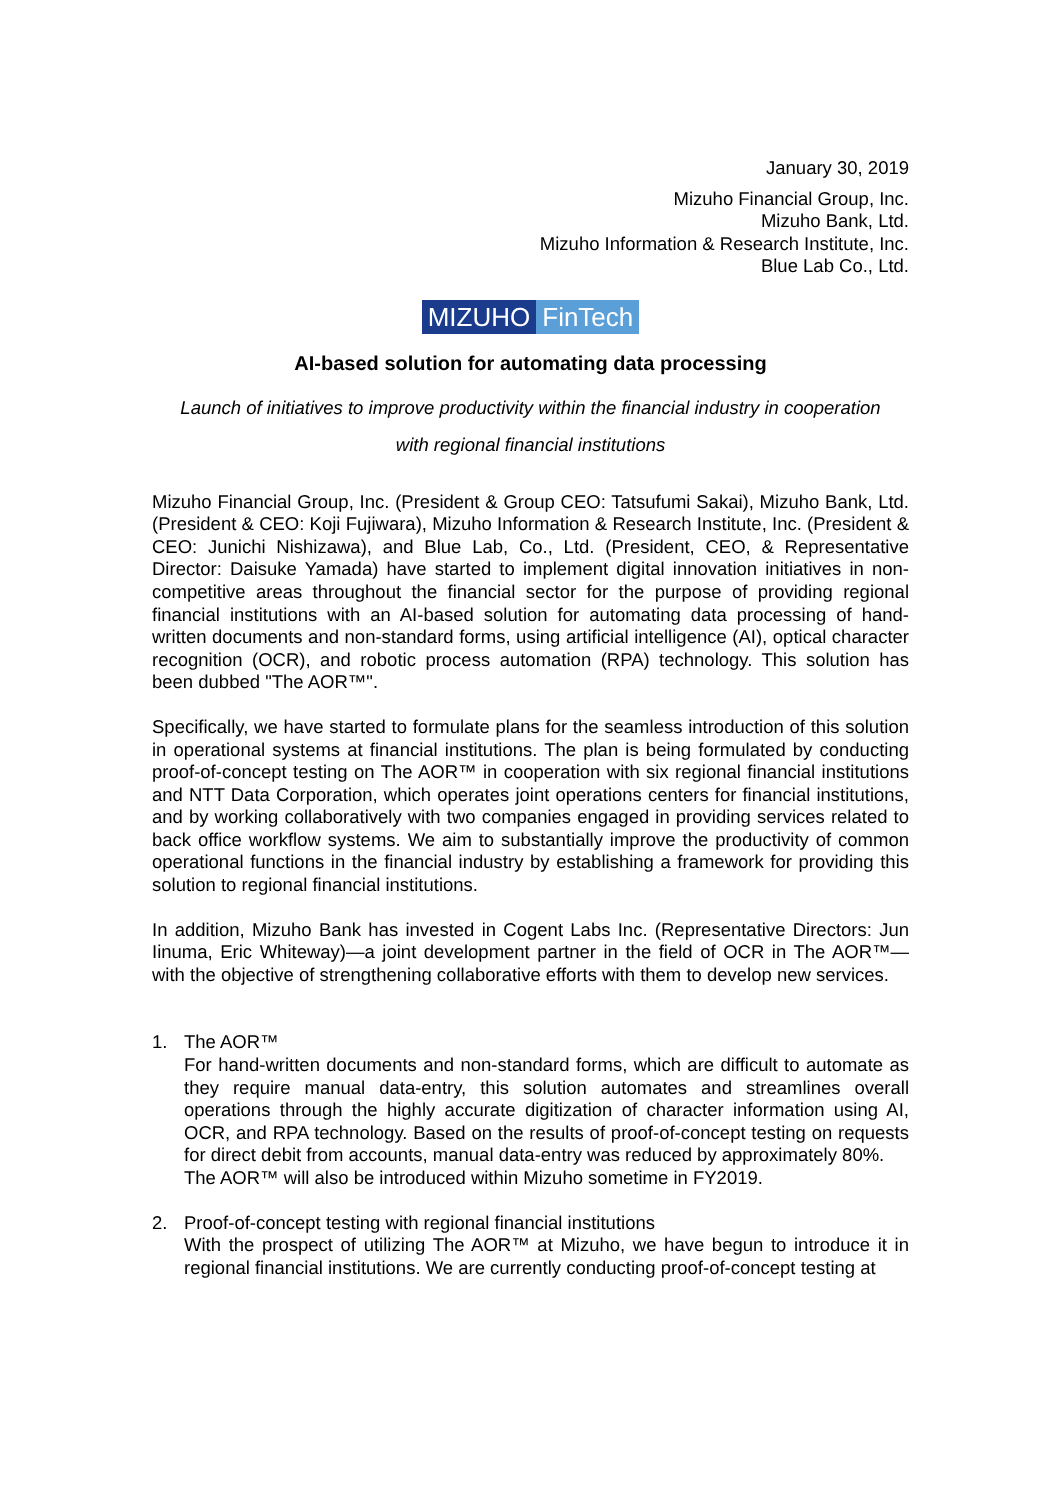January 30, 2019
Mizuho Financial Group, Inc.
Mizuho Bank, Ltd.
Mizuho Information & Research Institute, Inc.
Blue Lab Co., Ltd.
MIZUHO FinTech
AI-based solution for automating data processing
Launch of initiatives to improve productivity within the financial industry in cooperation
with regional financial institutions
Mizuho Financial Group, Inc. (President & Group CEO: Tatsufumi Sakai), Mizuho Bank, Ltd. (President & CEO: Koji Fujiwara), Mizuho Information & Research Institute, Inc. (President & CEO: Junichi Nishizawa), and Blue Lab, Co., Ltd. (President, CEO, & Representative Director: Daisuke Yamada) have started to implement digital innovation initiatives in non-competitive areas throughout the financial sector for the purpose of providing regional financial institutions with an AI-based solution for automating data processing of hand-written documents and non-standard forms, using artificial intelligence (AI), optical character recognition (OCR), and robotic process automation (RPA) technology. This solution has been dubbed "The AOR™".
Specifically, we have started to formulate plans for the seamless introduction of this solution in operational systems at financial institutions. The plan is being formulated by conducting proof-of-concept testing on The AOR™ in cooperation with six regional financial institutions and NTT Data Corporation, which operates joint operations centers for financial institutions, and by working collaboratively with two companies engaged in providing services related to back office workflow systems. We aim to substantially improve the productivity of common operational functions in the financial industry by establishing a framework for providing this solution to regional financial institutions.
In addition, Mizuho Bank has invested in Cogent Labs Inc. (Representative Directors: Jun Iinuma, Eric Whiteway)—a joint development partner in the field of OCR in The AOR™—with the objective of strengthening collaborative efforts with them to develop new services.
1. The AOR™
For hand-written documents and non-standard forms, which are difficult to automate as they require manual data-entry, this solution automates and streamlines overall operations through the highly accurate digitization of character information using AI, OCR, and RPA technology. Based on the results of proof-of-concept testing on requests for direct debit from accounts, manual data-entry was reduced by approximately 80%.
The AOR™ will also be introduced within Mizuho sometime in FY2019.
2. Proof-of-concept testing with regional financial institutions
With the prospect of utilizing The AOR™ at Mizuho, we have begun to introduce it in regional financial institutions. We are currently conducting proof-of-concept testing at